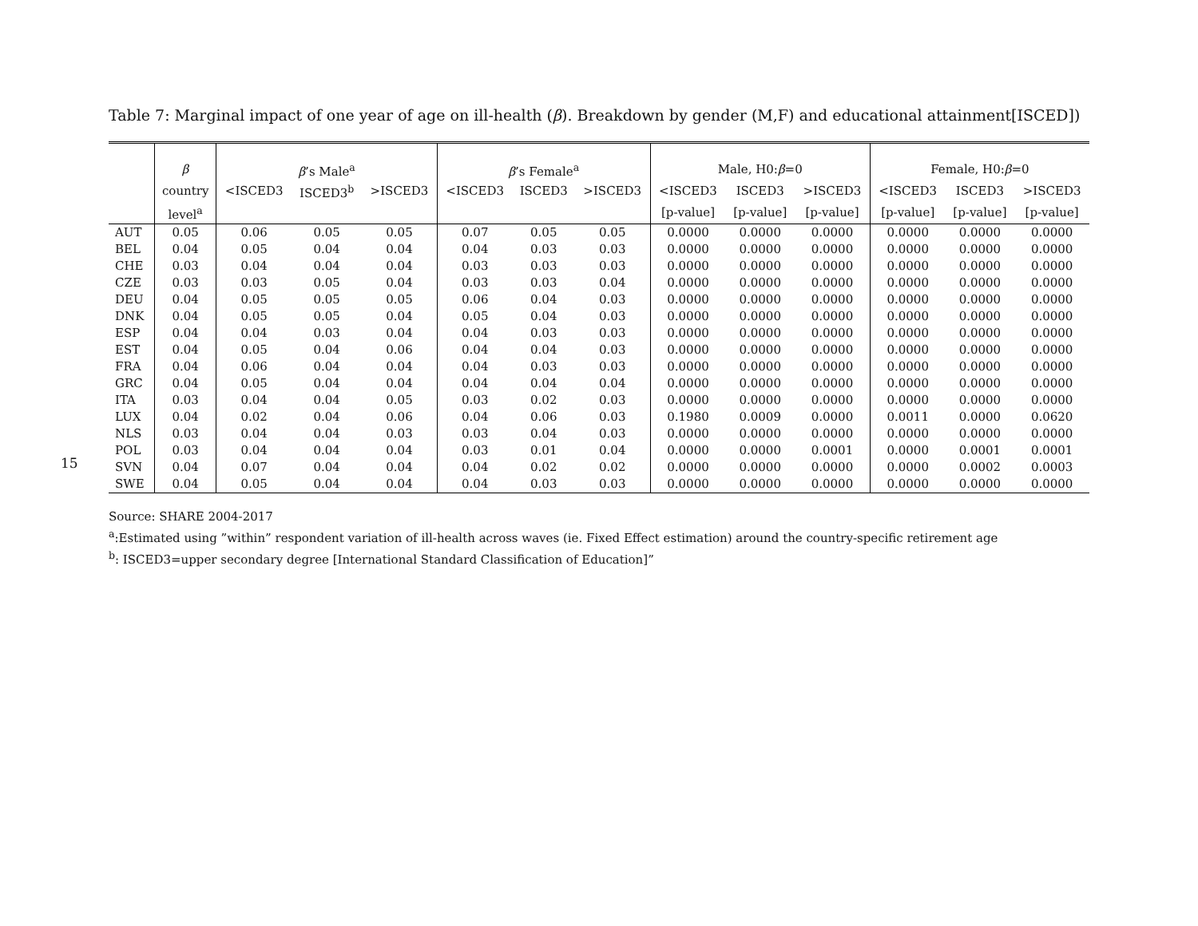15
Table 7: Marginal impact of one year of age on ill-health (β). Breakdown by gender (M,F) and educational attainment[ISCED])
| | β | β ’s Male<sup>a</sup> | | | β ’s Female<sup>a</sup> | | | Male, H0: β =0 | | | Female, H0: β =0 | | |
| --- | --- | --- | --- | --- | --- | --- | --- | --- | --- | --- | --- | --- | --- |
| | country | <ISCED3 | ISCED3<sup>b</sup> | >ISCED3 | <ISCED3 | ISCED3 | >ISCED3 | <ISCED3 | ISCED3 | >ISCED3 | <ISCED3 | ISCED3 | >ISCED3 |
| | level<sup>a</sup> | | | | | | | [p-value] | [p-value] | [p-value] | [p-value] | [p-value] | [p-value] |
| AUT | 0.05 | 0.06 | 0.05 | 0.05 | 0.07 | 0.05 | 0.05 | 0.0000 | 0.0000 | 0.0000 | 0.0000 | 0.0000 | 0.0000 |
| BEL | 0.04 | 0.05 | 0.04 | 0.04 | 0.04 | 0.03 | 0.03 | 0.0000 | 0.0000 | 0.0000 | 0.0000 | 0.0000 | 0.0000 |
| CHE | 0.03 | 0.04 | 0.04 | 0.04 | 0.03 | 0.03 | 0.03 | 0.0000 | 0.0000 | 0.0000 | 0.0000 | 0.0000 | 0.0000 |
| CZE | 0.03 | 0.03 | 0.05 | 0.04 | 0.03 | 0.03 | 0.04 | 0.0000 | 0.0000 | 0.0000 | 0.0000 | 0.0000 | 0.0000 |
| DEU | 0.04 | 0.05 | 0.05 | 0.05 | 0.06 | 0.04 | 0.03 | 0.0000 | 0.0000 | 0.0000 | 0.0000 | 0.0000 | 0.0000 |
| DNK | 0.04 | 0.05 | 0.05 | 0.04 | 0.05 | 0.04 | 0.03 | 0.0000 | 0.0000 | 0.0000 | 0.0000 | 0.0000 | 0.0000 |
| ESP | 0.04 | 0.04 | 0.03 | 0.04 | 0.04 | 0.03 | 0.03 | 0.0000 | 0.0000 | 0.0000 | 0.0000 | 0.0000 | 0.0000 |
| EST | 0.04 | 0.05 | 0.04 | 0.06 | 0.04 | 0.04 | 0.03 | 0.0000 | 0.0000 | 0.0000 | 0.0000 | 0.0000 | 0.0000 |
| FRA | 0.04 | 0.06 | 0.04 | 0.04 | 0.04 | 0.03 | 0.03 | 0.0000 | 0.0000 | 0.0000 | 0.0000 | 0.0000 | 0.0000 |
| GRC | 0.04 | 0.05 | 0.04 | 0.04 | 0.04 | 0.04 | 0.04 | 0.0000 | 0.0000 | 0.0000 | 0.0000 | 0.0000 | 0.0000 |
| ITA | 0.03 | 0.04 | 0.04 | 0.05 | 0.03 | 0.02 | 0.03 | 0.0000 | 0.0000 | 0.0000 | 0.0000 | 0.0000 | 0.0000 |
| LUX | 0.04 | 0.02 | 0.04 | 0.06 | 0.04 | 0.06 | 0.03 | 0.1980 | 0.0009 | 0.0000 | 0.0011 | 0.0000 | 0.0620 |
| NLS | 0.03 | 0.04 | 0.04 | 0.03 | 0.03 | 0.04 | 0.03 | 0.0000 | 0.0000 | 0.0000 | 0.0000 | 0.0000 | 0.0000 |
| POL | 0.03 | 0.04 | 0.04 | 0.04 | 0.03 | 0.01 | 0.04 | 0.0000 | 0.0000 | 0.0001 | 0.0000 | 0.0001 | 0.0001 |
| SVN | 0.04 | 0.07 | 0.04 | 0.04 | 0.04 | 0.02 | 0.02 | 0.0000 | 0.0000 | 0.0000 | 0.0000 | 0.0002 | 0.0003 |
| SWE | 0.04 | 0.05 | 0.04 | 0.04 | 0.04 | 0.03 | 0.03 | 0.0000 | 0.0000 | 0.0000 | 0.0000 | 0.0000 | 0.0000 |
Source: SHARE 2004-2017
<sup>a</sup>:Estimated using ”within” respondent variation of ill-health across waves (ie. Fixed Effect estimation) around the country-specific retirement age
<sup>b</sup>: ISCED3=upper secondary degree [International Standard Classification of Education]”